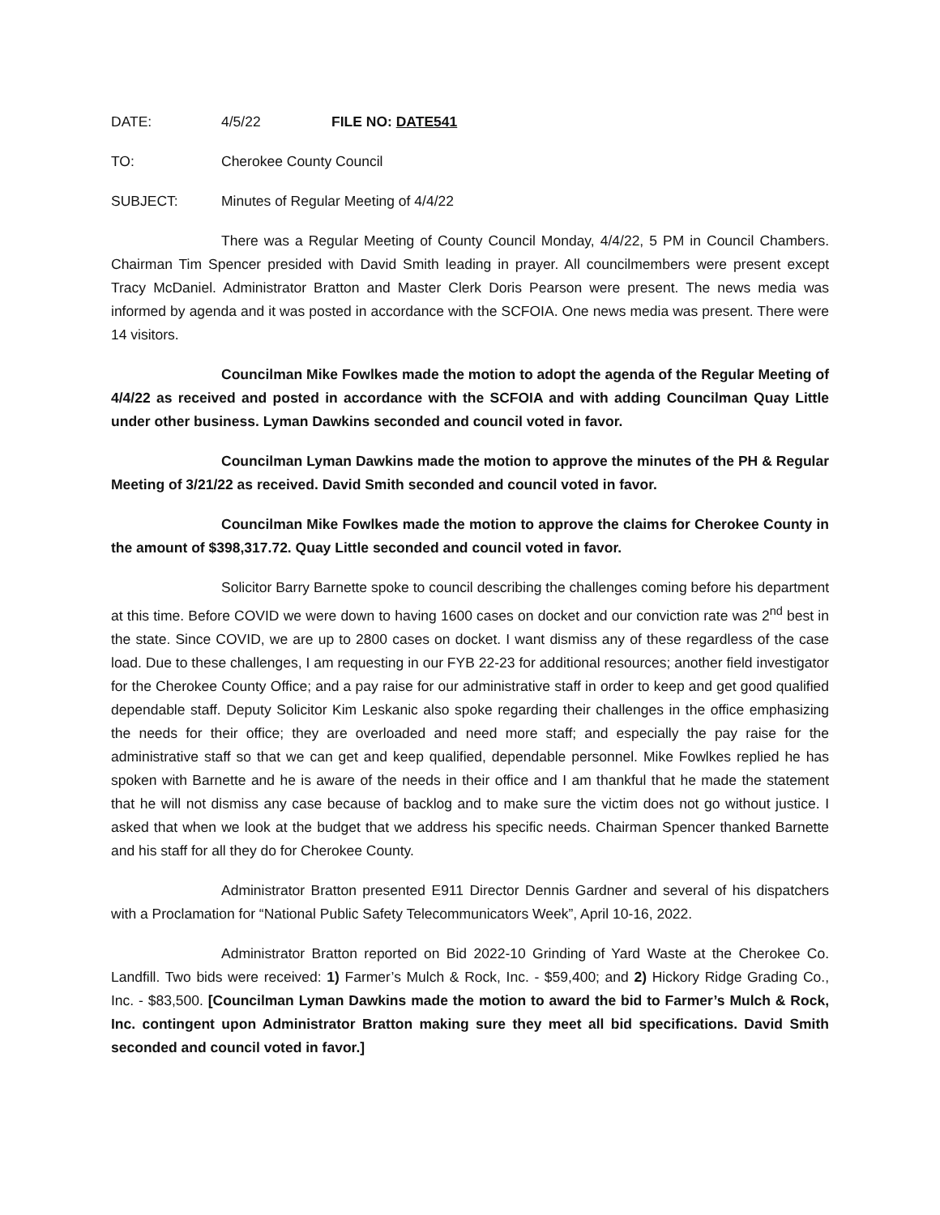DATE: 4/5/22 FILE NO: DATE541
TO: Cherokee County Council
SUBJECT: Minutes of Regular Meeting of 4/4/22
There was a Regular Meeting of County Council Monday, 4/4/22, 5 PM in Council Chambers. Chairman Tim Spencer presided with David Smith leading in prayer. All councilmembers were present except Tracy McDaniel. Administrator Bratton and Master Clerk Doris Pearson were present. The news media was informed by agenda and it was posted in accordance with the SCFOIA. One news media was present. There were 14 visitors.
Councilman Mike Fowlkes made the motion to adopt the agenda of the Regular Meeting of 4/4/22 as received and posted in accordance with the SCFOIA and with adding Councilman Quay Little under other business. Lyman Dawkins seconded and council voted in favor.
Councilman Lyman Dawkins made the motion to approve the minutes of the PH & Regular Meeting of 3/21/22 as received. David Smith seconded and council voted in favor.
Councilman Mike Fowlkes made the motion to approve the claims for Cherokee County in the amount of $398,317.72. Quay Little seconded and council voted in favor.
Solicitor Barry Barnette spoke to council describing the challenges coming before his department at this time. Before COVID we were down to having 1600 cases on docket and our conviction rate was 2<sup>nd</sup> best in the state. Since COVID, we are up to 2800 cases on docket. I want dismiss any of these regardless of the case load. Due to these challenges, I am requesting in our FYB 22-23 for additional resources; another field investigator for the Cherokee County Office; and a pay raise for our administrative staff in order to keep and get good qualified dependable staff. Deputy Solicitor Kim Leskanic also spoke regarding their challenges in the office emphasizing the needs for their office; they are overloaded and need more staff; and especially the pay raise for the administrative staff so that we can get and keep qualified, dependable personnel. Mike Fowlkes replied he has spoken with Barnette and he is aware of the needs in their office and I am thankful that he made the statement that he will not dismiss any case because of backlog and to make sure the victim does not go without justice. I asked that when we look at the budget that we address his specific needs. Chairman Spencer thanked Barnette and his staff for all they do for Cherokee County.
Administrator Bratton presented E911 Director Dennis Gardner and several of his dispatchers with a Proclamation for “National Public Safety Telecommunicators Week”, April 10-16, 2022.
Administrator Bratton reported on Bid 2022-10 Grinding of Yard Waste at the Cherokee Co. Landfill. Two bids were received: 1) Farmer’s Mulch & Rock, Inc. - $59,400; and 2) Hickory Ridge Grading Co., Inc. - $83,500. [Councilman Lyman Dawkins made the motion to award the bid to Farmer’s Mulch & Rock, Inc. contingent upon Administrator Bratton making sure they meet all bid specifications. David Smith seconded and council voted in favor.]